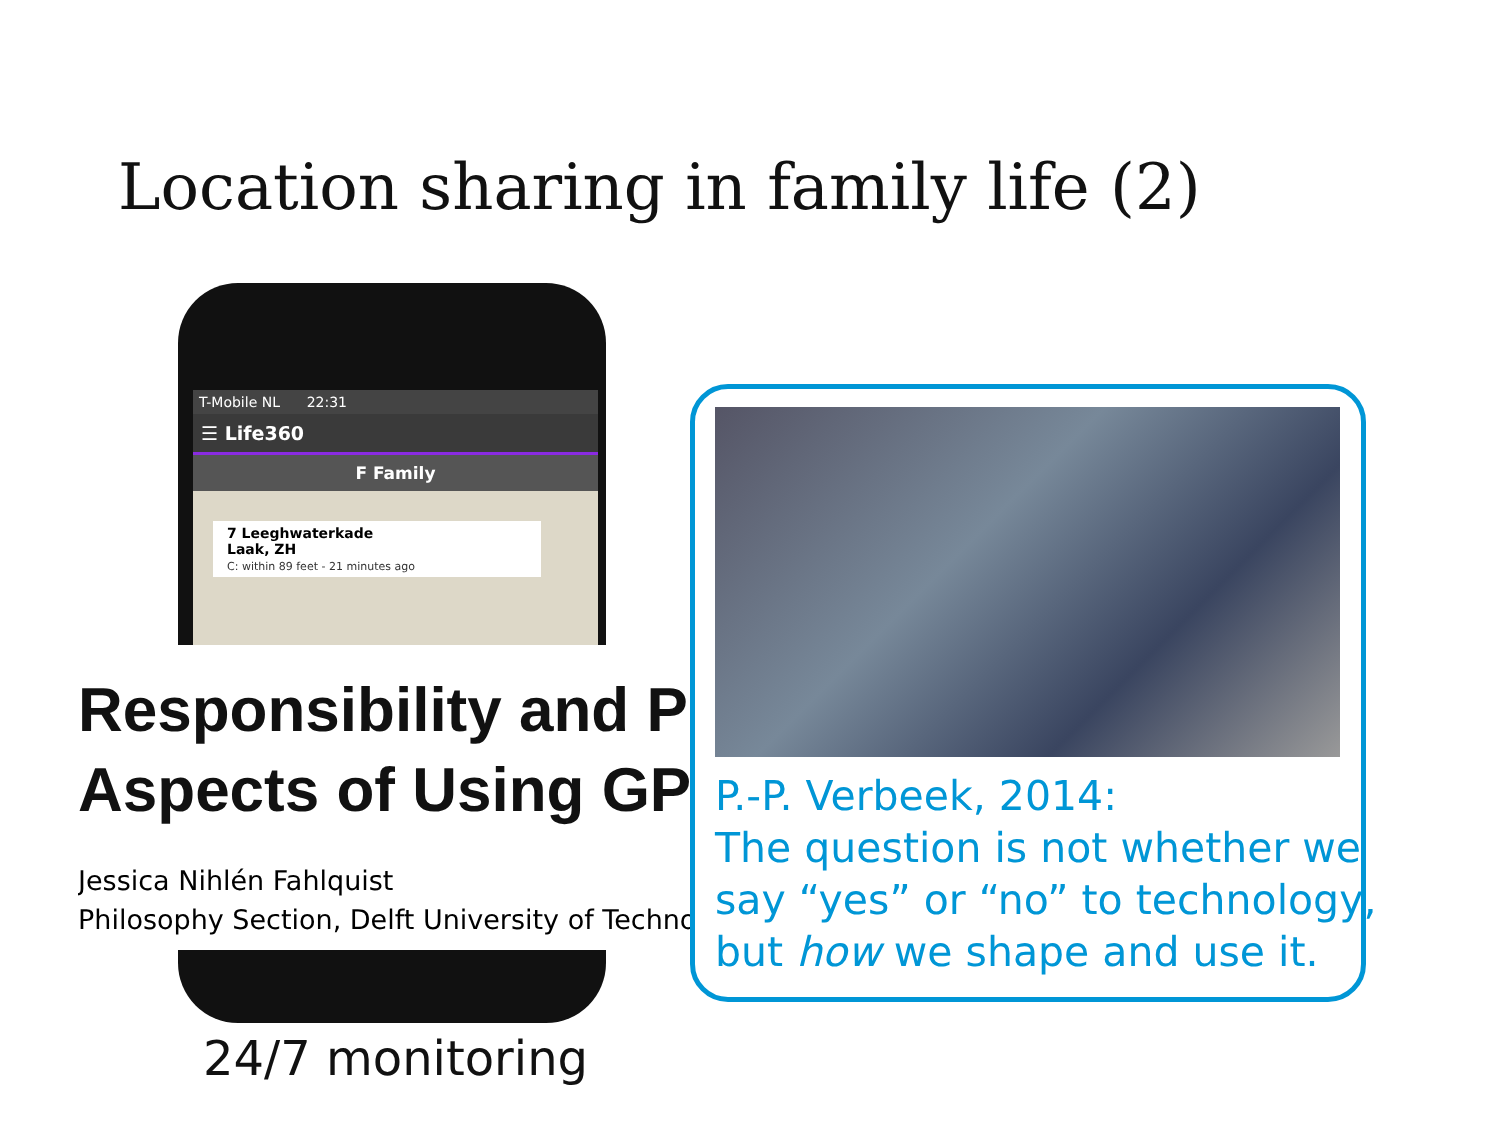Location sharing in family life (2)
T-Mobile NL 22:31
☰ Life360
F Family
7 Leeghwaterkade
Laak, ZH
C: within 89 feet - 21 minutes ago
Responsibility and P
Aspects of Using GP
Jessica Nihlén Fahlquist
Philosophy Section, Delft University of Techno
24/7 monitoring
P.-P. Verbeek, 2014:
The question is not whether we
say “yes” or “no” to technology,
but how we shape and use it.